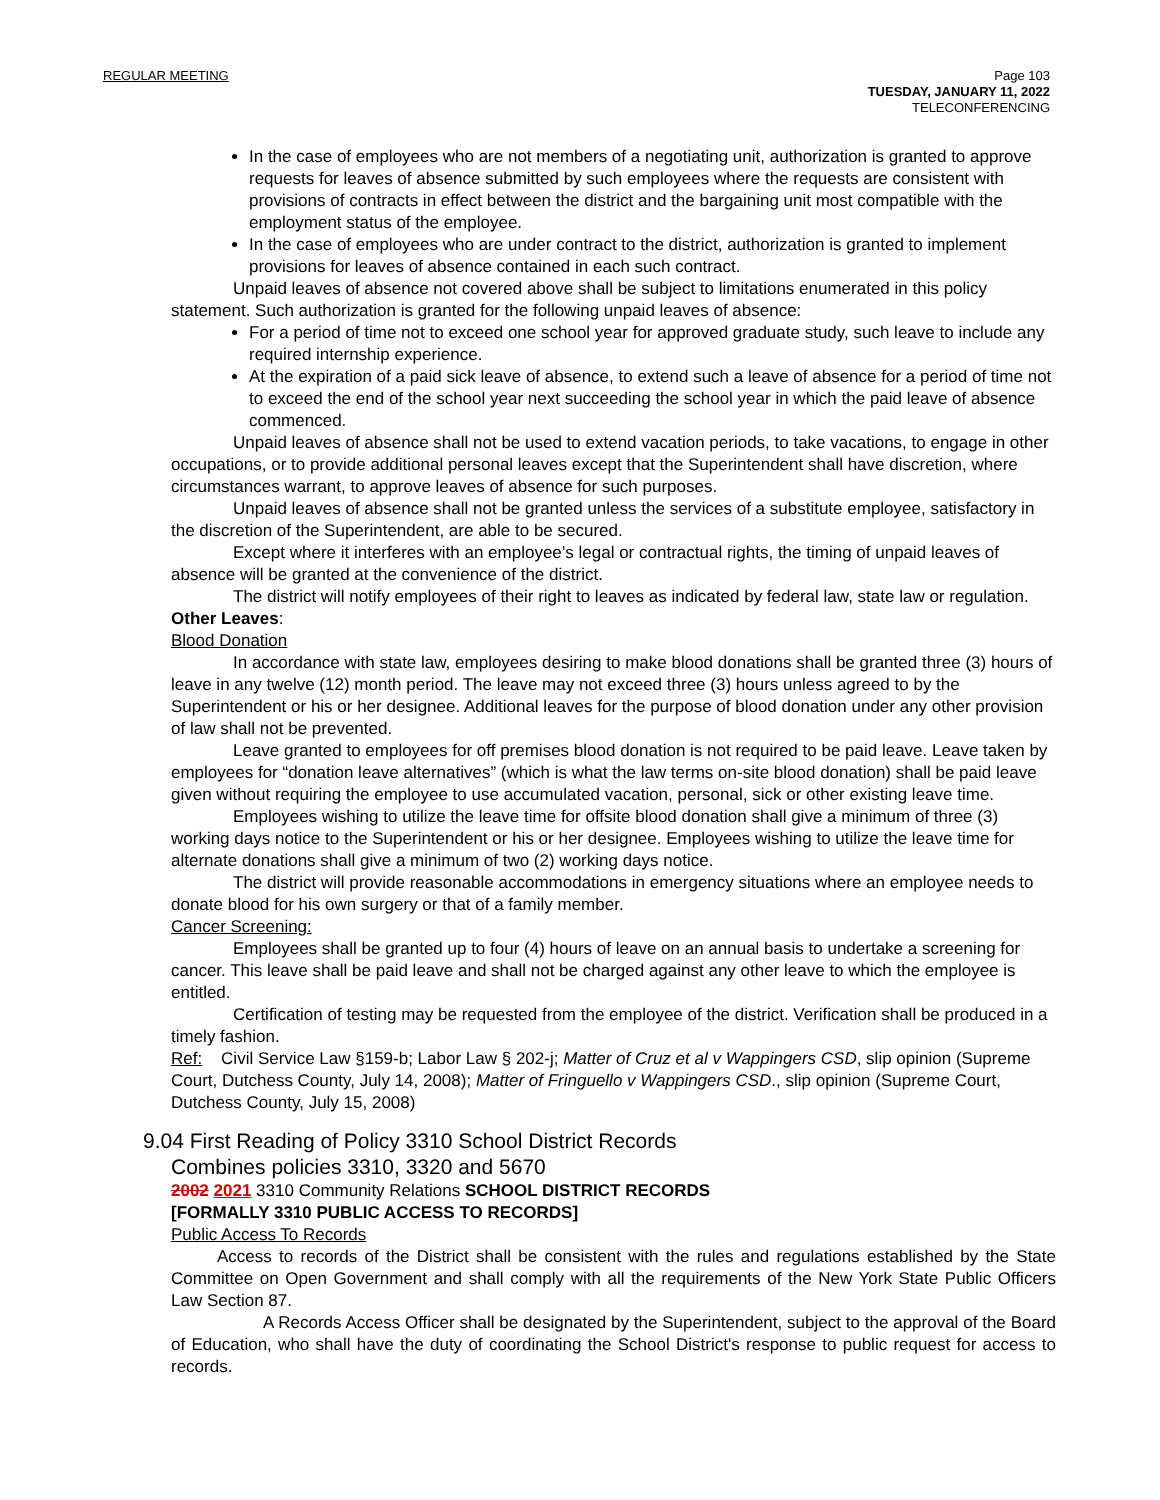REGULAR MEETING Page 103
TUESDAY, JANUARY 11, 2022
TELECONFERENCING
In the case of employees who are not members of a negotiating unit, authorization is granted to approve requests for leaves of absence submitted by such employees where the requests are consistent with provisions of contracts in effect between the district and the bargaining unit most compatible with the employment status of the employee.
In the case of employees who are under contract to the district, authorization is granted to implement provisions for leaves of absence contained in each such contract.
Unpaid leaves of absence not covered above shall be subject to limitations enumerated in this policy statement. Such authorization is granted for the following unpaid leaves of absence:
For a period of time not to exceed one school year for approved graduate study, such leave to include any required internship experience.
At the expiration of a paid sick leave of absence, to extend such a leave of absence for a period of time not to exceed the end of the school year next succeeding the school year in which the paid leave of absence commenced.
Unpaid leaves of absence shall not be used to extend vacation periods, to take vacations, to engage in other occupations, or to provide additional personal leaves except that the Superintendent shall have discretion, where circumstances warrant, to approve leaves of absence for such purposes.
Unpaid leaves of absence shall not be granted unless the services of a substitute employee, satisfactory in the discretion of the Superintendent, are able to be secured.
Except where it interferes with an employee’s legal or contractual rights, the timing of unpaid leaves of absence will be granted at the convenience of the district.
The district will notify employees of their right to leaves as indicated by federal law, state law or regulation.
Other Leaves:
Blood Donation
In accordance with state law, employees desiring to make blood donations shall be granted three (3) hours of leave in any twelve (12) month period. The leave may not exceed three (3) hours unless agreed to by the Superintendent or his or her designee. Additional leaves for the purpose of blood donation under any other provision of law shall not be prevented.
Leave granted to employees for off premises blood donation is not required to be paid leave. Leave taken by employees for “donation leave alternatives” (which is what the law terms on-site blood donation) shall be paid leave given without requiring the employee to use accumulated vacation, personal, sick or other existing leave time.
Employees wishing to utilize the leave time for offsite blood donation shall give a minimum of three (3) working days notice to the Superintendent or his or her designee. Employees wishing to utilize the leave time for alternate donations shall give a minimum of two (2) working days notice.
The district will provide reasonable accommodations in emergency situations where an employee needs to donate blood for his own surgery or that of a family member.
Cancer Screening:
Employees shall be granted up to four (4) hours of leave on an annual basis to undertake a screening for cancer. This leave shall be paid leave and shall not be charged against any other leave to which the employee is entitled.
Certification of testing may be requested from the employee of the district. Verification shall be produced in a timely fashion.
Ref: Civil Service Law §159-b; Labor Law § 202-j; Matter of Cruz et al v Wappingers CSD, slip opinion (Supreme Court, Dutchess County, July 14, 2008); Matter of Fringuello v Wappingers CSD., slip opinion (Supreme Court, Dutchess County, July 15, 2008)
9.04 First Reading of Policy 3310 School District Records
Combines policies 3310, 3320 and 5670
2002 2021 3310 Community Relations SCHOOL DISTRICT RECORDS
[FORMALLY 3310 PUBLIC ACCESS TO RECORDS]
Public Access To Records
Access to records of the District shall be consistent with the rules and regulations established by the State Committee on Open Government and shall comply with all the requirements of the New York State Public Officers Law Section 87.
A Records Access Officer shall be designated by the Superintendent, subject to the approval of the Board of Education, who shall have the duty of coordinating the School District's response to public request for access to records.